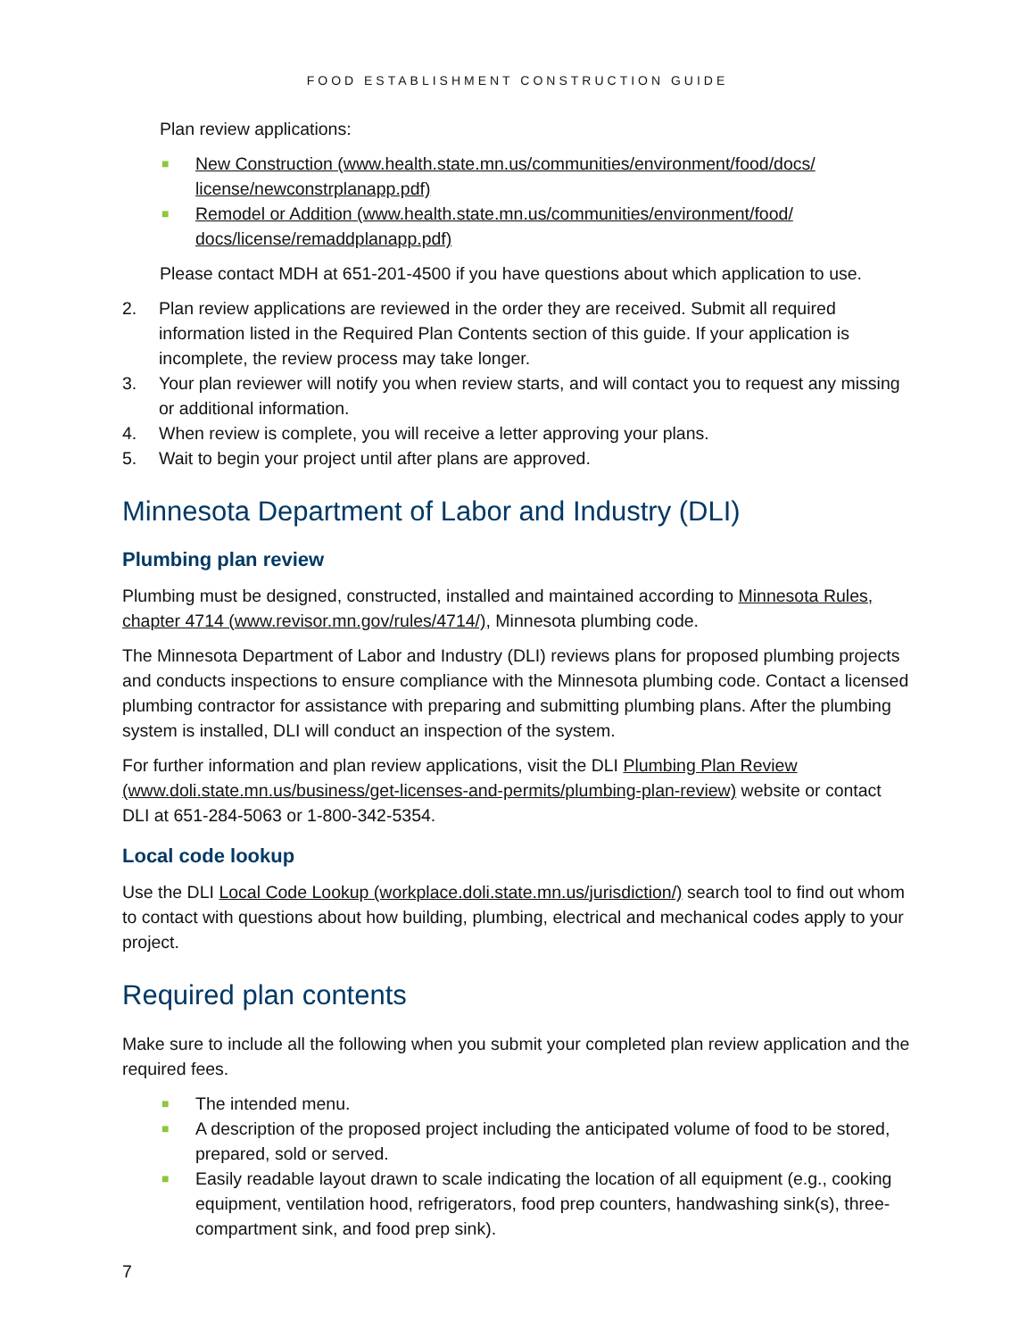FOOD ESTABLISHMENT CONSTRUCTION GUIDE
Plan review applications:
■ New Construction (www.health.state.mn.us/communities/environment/food/docs/ license/newconstrplanapp.pdf)
■ Remodel or Addition (www.health.state.mn.us/communities/environment/food/ docs/license/remaddplanapp.pdf)
Please contact MDH at 651-201-4500 if you have questions about which application to use.
2. Plan review applications are reviewed in the order they are received. Submit all required information listed in the Required Plan Contents section of this guide. If your application is incomplete, the review process may take longer.
3. Your plan reviewer will notify you when review starts, and will contact you to request any missing or additional information.
4. When review is complete, you will receive a letter approving your plans.
5. Wait to begin your project until after plans are approved.
Minnesota Department of Labor and Industry (DLI)
Plumbing plan review
Plumbing must be designed, constructed, installed and maintained according to Minnesota Rules, chapter 4714 (www.revisor.mn.gov/rules/4714/), Minnesota plumbing code.
The Minnesota Department of Labor and Industry (DLI) reviews plans for proposed plumbing projects and conducts inspections to ensure compliance with the Minnesota plumbing code. Contact a licensed plumbing contractor for assistance with preparing and submitting plumbing plans. After the plumbing system is installed, DLI will conduct an inspection of the system.
For further information and plan review applications, visit the DLI Plumbing Plan Review (www.doli.state.mn.us/business/get-licenses-and-permits/plumbing-plan-review) website or contact DLI at 651-284-5063 or 1-800-342-5354.
Local code lookup
Use the DLI Local Code Lookup (workplace.doli.state.mn.us/jurisdiction/) search tool to find out whom to contact with questions about how building, plumbing, electrical and mechanical codes apply to your project.
Required plan contents
Make sure to include all the following when you submit your completed plan review application and the required fees.
■ The intended menu.
■ A description of the proposed project including the anticipated volume of food to be stored, prepared, sold or served.
■ Easily readable layout drawn to scale indicating the location of all equipment (e.g., cooking equipment, ventilation hood, refrigerators, food prep counters, handwashing sink(s), three-compartment sink, and food prep sink).
7